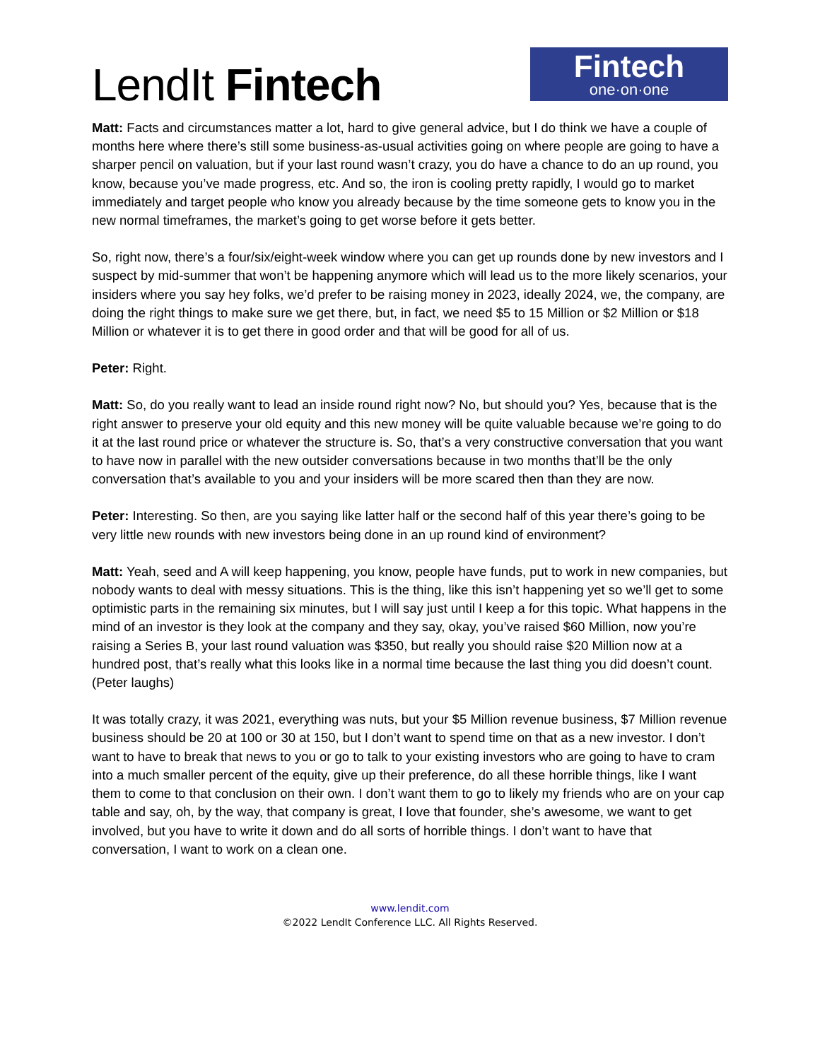LendIt Fintech
Fintech
one·on·one
Matt: Facts and circumstances matter a lot, hard to give general advice, but I do think we have a couple of months here where there’s still some business-as-usual activities going on where people are going to have a sharper pencil on valuation, but if your last round wasn’t crazy, you do have a chance to do an up round, you know, because you’ve made progress, etc. And so, the iron is cooling pretty rapidly, I would go to market immediately and target people who know you already because by the time someone gets to know you in the new normal timeframes, the market’s going to get worse before it gets better.
So, right now, there’s a four/six/eight-week window where you can get up rounds done by new investors and I suspect by mid-summer that won’t be happening anymore which will lead us to the more likely scenarios, your insiders where you say hey folks, we’d prefer to be raising money in 2023, ideally 2024, we, the company, are doing the right things to make sure we get there, but, in fact, we need $5 to 15 Million or $2 Million or $18 Million or whatever it is to get there in good order and that will be good for all of us.
Peter: Right.
Matt: So, do you really want to lead an inside round right now? No, but should you? Yes, because that is the right answer to preserve your old equity and this new money will be quite valuable because we’re going to do it at the last round price or whatever the structure is. So, that’s a very constructive conversation that you want to have now in parallel with the new outsider conversations because in two months that’ll be the only conversation that’s available to you and your insiders will be more scared then than they are now.
Peter: Interesting. So then, are you saying like latter half or the second half of this year there’s going to be very little new rounds with new investors being done in an up round kind of environment?
Matt: Yeah, seed and A will keep happening, you know, people have funds, put to work in new companies, but nobody wants to deal with messy situations. This is the thing, like this isn’t happening yet so we’ll get to some optimistic parts in the remaining six minutes, but I will say just until I keep a for this topic. What happens in the mind of an investor is they look at the company and they say, okay, you’ve raised $60 Million, now you’re raising a Series B, your last round valuation was $350, but really you should raise $20 Million now at a hundred post, that’s really what this looks like in a normal time because the last thing you did doesn’t count. (Peter laughs)
It was totally crazy, it was 2021, everything was nuts, but your $5 Million revenue business, $7 Million revenue business should be 20 at 100 or 30 at 150, but I don’t want to spend time on that as a new investor. I don’t want to have to break that news to you or go to talk to your existing investors who are going to have to cram into a much smaller percent of the equity, give up their preference, do all these horrible things, like I want them to come to that conclusion on their own. I don’t want them to go to likely my friends who are on your cap table and say, oh, by the way, that company is great, I love that founder, she’s awesome, we want to get involved, but you have to write it down and do all sorts of horrible things. I don’t want to have that conversation, I want to work on a clean one.
www.lendit.com
©2022 LendIt Conference LLC. All Rights Reserved.